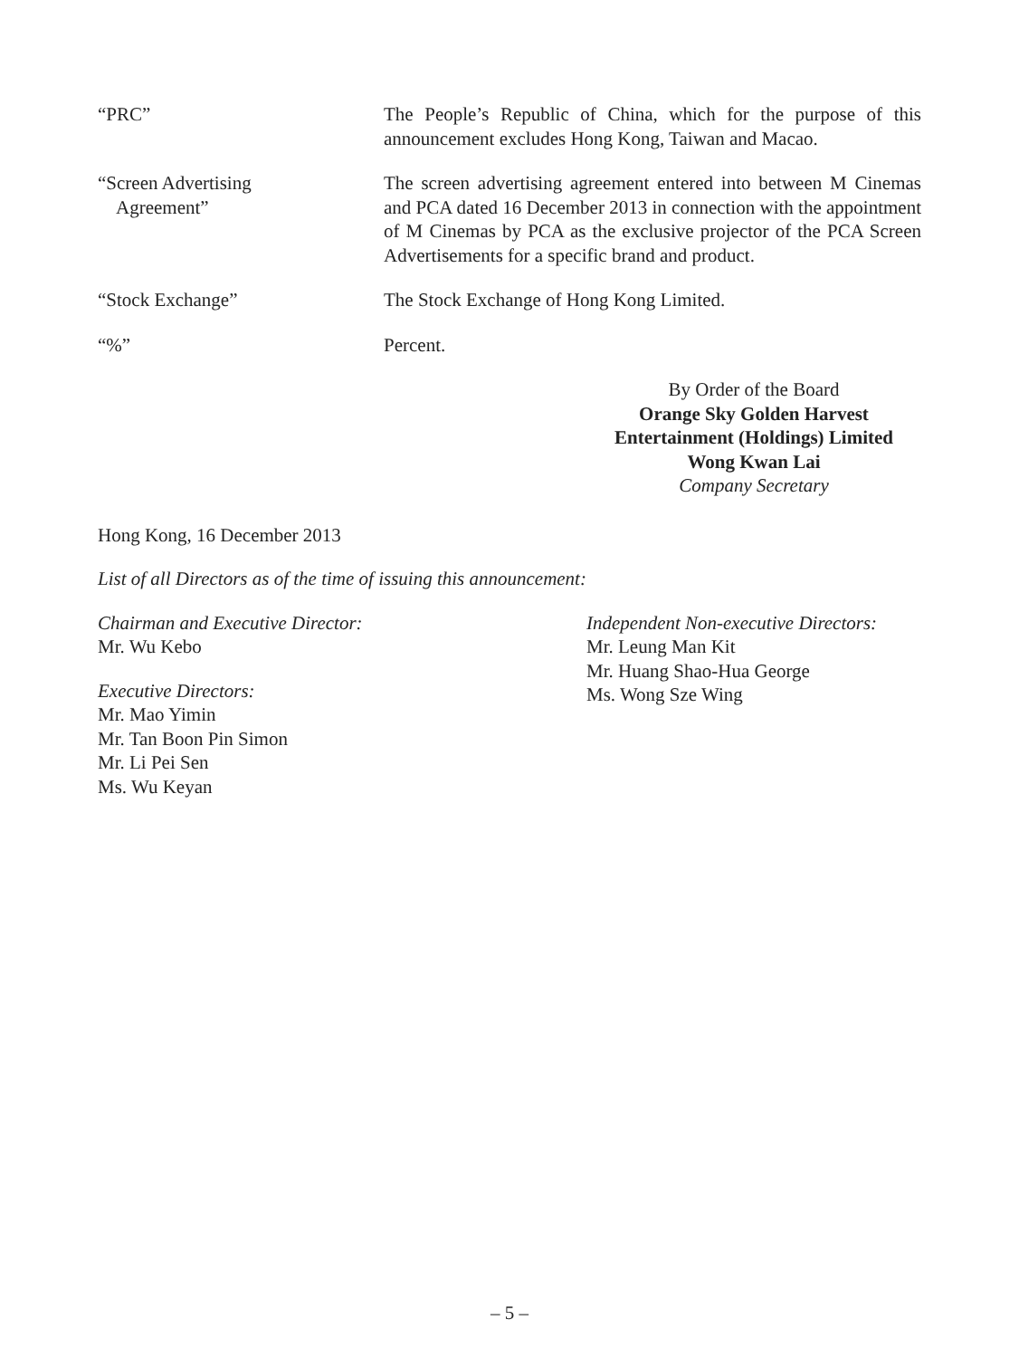“PRC” The People’s Republic of China, which for the purpose of this announcement excludes Hong Kong, Taiwan and Macao.
“Screen Advertising
Agreement”
The screen advertising agreement entered into between M Cinemas and PCA dated 16 December 2013 in connection with the appointment of M Cinemas by PCA as the exclusive projector of the PCA Screen Advertisements for a specific brand and product.
“Stock Exchange” The Stock Exchange of Hong Kong Limited.
“%” Percent.
By Order of the Board
Orange Sky Golden Harvest
Entertainment (Holdings) Limited
Wong Kwan Lai
Company Secretary
Hong Kong, 16 December 2013
List of all Directors as of the time of issuing this announcement:
Chairman and Executive Director:
Mr. Wu Kebo
Executive Directors:
Mr. Mao Yimin
Mr. Tan Boon Pin Simon
Mr. Li Pei Sen
Ms. Wu Keyan
Independent Non-executive Directors:
Mr. Leung Man Kit
Mr. Huang Shao-Hua George
Ms. Wong Sze Wing
– 5 –